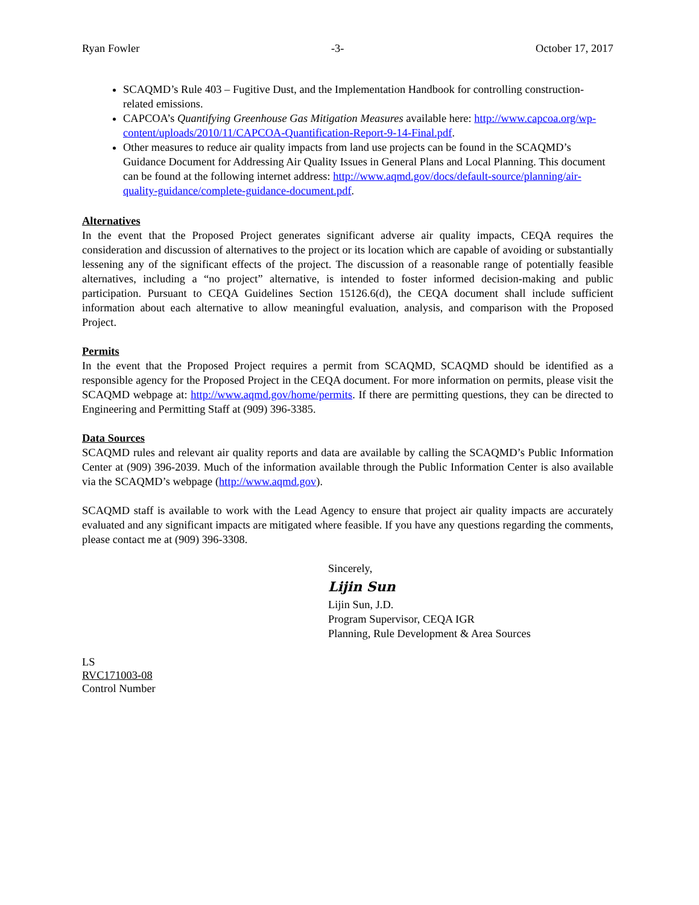Ryan Fowler -3- October 17, 2017
SCAQMD’s Rule 403 – Fugitive Dust, and the Implementation Handbook for controlling construction-related emissions.
CAPCOA’s Quantifying Greenhouse Gas Mitigation Measures available here: http://www.capcoa.org/wp-content/uploads/2010/11/CAPCOA-Quantification-Report-9-14-Final.pdf.
Other measures to reduce air quality impacts from land use projects can be found in the SCAQMD’s Guidance Document for Addressing Air Quality Issues in General Plans and Local Planning. This document can be found at the following internet address: http://www.aqmd.gov/docs/default-source/planning/air-quality-guidance/complete-guidance-document.pdf.
Alternatives
In the event that the Proposed Project generates significant adverse air quality impacts, CEQA requires the consideration and discussion of alternatives to the project or its location which are capable of avoiding or substantially lessening any of the significant effects of the project. The discussion of a reasonable range of potentially feasible alternatives, including a “no project” alternative, is intended to foster informed decision-making and public participation. Pursuant to CEQA Guidelines Section 15126.6(d), the CEQA document shall include sufficient information about each alternative to allow meaningful evaluation, analysis, and comparison with the Proposed Project.
Permits
In the event that the Proposed Project requires a permit from SCAQMD, SCAQMD should be identified as a responsible agency for the Proposed Project in the CEQA document. For more information on permits, please visit the SCAQMD webpage at: http://www.aqmd.gov/home/permits. If there are permitting questions, they can be directed to Engineering and Permitting Staff at (909) 396-3385.
Data Sources
SCAQMD rules and relevant air quality reports and data are available by calling the SCAQMD’s Public Information Center at (909) 396-2039. Much of the information available through the Public Information Center is also available via the SCAQMD’s webpage (http://www.aqmd.gov).
SCAQMD staff is available to work with the Lead Agency to ensure that project air quality impacts are accurately evaluated and any significant impacts are mitigated where feasible. If you have any questions regarding the comments, please contact me at (909) 396-3308.
Sincerely,
Lijin Sun
Lijin Sun, J.D.
Program Supervisor, CEQA IGR
Planning, Rule Development & Area Sources
LS
RVC171003-08
Control Number